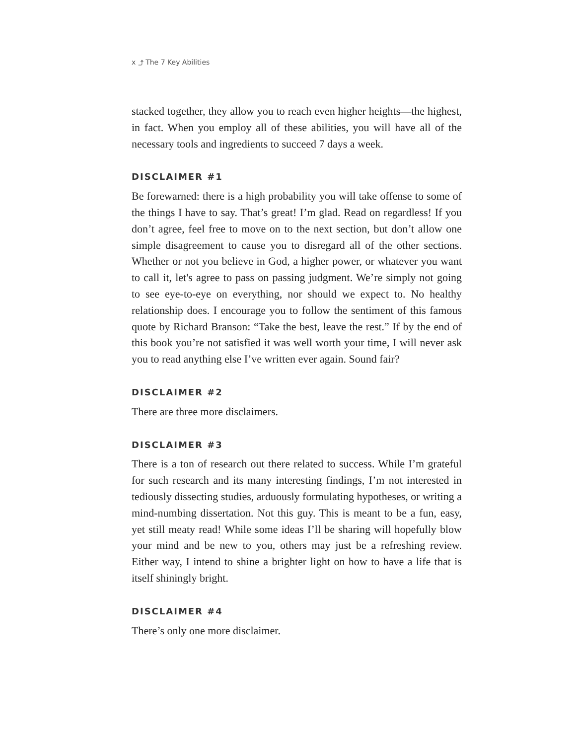x ⤴ The 7 Key Abilities
stacked together, they allow you to reach even higher heights—the highest, in fact. When you employ all of these abilities, you will have all of the necessary tools and ingredients to succeed 7 days a week.
DISCLAIMER #1
Be forewarned: there is a high probability you will take offense to some of the things I have to say. That’s great! I’m glad. Read on regardless! If you don’t agree, feel free to move on to the next section, but don’t allow one simple disagreement to cause you to disregard all of the other sections. Whether or not you believe in God, a higher power, or whatever you want to call it, let's agree to pass on passing judgment. We’re simply not going to see eye-to-eye on everything, nor should we expect to. No healthy relationship does. I encourage you to follow the sentiment of this famous quote by Richard Branson: “Take the best, leave the rest.” If by the end of this book you’re not satisfied it was well worth your time, I will never ask you to read anything else I’ve written ever again. Sound fair?
DISCLAIMER #2
There are three more disclaimers.
DISCLAIMER #3
There is a ton of research out there related to success. While I’m grateful for such research and its many interesting findings, I’m not interested in tediously dissecting studies, arduously formulating hypotheses, or writing a mind-numbing dissertation. Not this guy. This is meant to be a fun, easy, yet still meaty read! While some ideas I’ll be sharing will hopefully blow your mind and be new to you, others may just be a refreshing review. Either way, I intend to shine a brighter light on how to have a life that is itself shiningly bright.
DISCLAIMER #4
There’s only one more disclaimer.